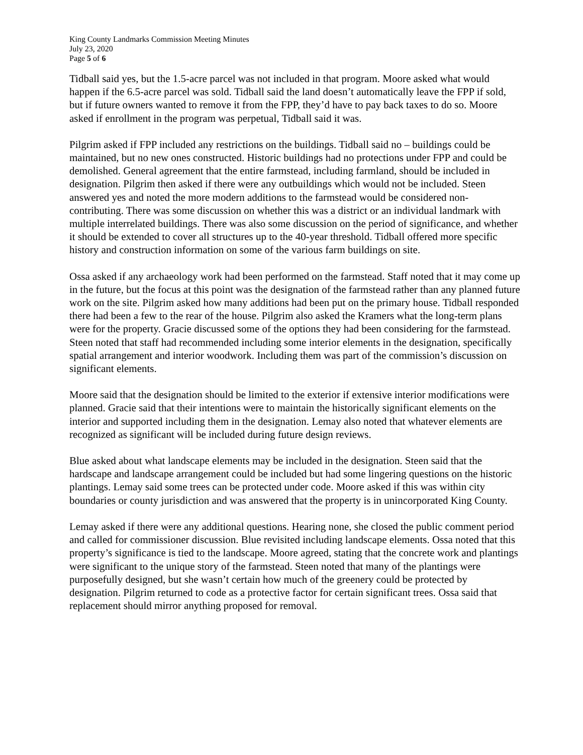King County Landmarks Commission Meeting Minutes
July 23, 2020
Page 5 of 6
Tidball said yes, but the 1.5-acre parcel was not included in that program. Moore asked what would happen if the 6.5-acre parcel was sold. Tidball said the land doesn’t automatically leave the FPP if sold, but if future owners wanted to remove it from the FPP, they’d have to pay back taxes to do so. Moore asked if enrollment in the program was perpetual, Tidball said it was.
Pilgrim asked if FPP included any restrictions on the buildings. Tidball said no – buildings could be maintained, but no new ones constructed. Historic buildings had no protections under FPP and could be demolished. General agreement that the entire farmstead, including farmland, should be included in designation. Pilgrim then asked if there were any outbuildings which would not be included. Steen answered yes and noted the more modern additions to the farmstead would be considered non-contributing. There was some discussion on whether this was a district or an individual landmark with multiple interrelated buildings. There was also some discussion on the period of significance, and whether it should be extended to cover all structures up to the 40-year threshold. Tidball offered more specific history and construction information on some of the various farm buildings on site.
Ossa asked if any archaeology work had been performed on the farmstead. Staff noted that it may come up in the future, but the focus at this point was the designation of the farmstead rather than any planned future work on the site. Pilgrim asked how many additions had been put on the primary house. Tidball responded there had been a few to the rear of the house. Pilgrim also asked the Kramers what the long-term plans were for the property. Gracie discussed some of the options they had been considering for the farmstead. Steen noted that staff had recommended including some interior elements in the designation, specifically spatial arrangement and interior woodwork. Including them was part of the commission’s discussion on significant elements.
Moore said that the designation should be limited to the exterior if extensive interior modifications were planned. Gracie said that their intentions were to maintain the historically significant elements on the interior and supported including them in the designation. Lemay also noted that whatever elements are recognized as significant will be included during future design reviews.
Blue asked about what landscape elements may be included in the designation. Steen said that the hardscape and landscape arrangement could be included but had some lingering questions on the historic plantings. Lemay said some trees can be protected under code. Moore asked if this was within city boundaries or county jurisdiction and was answered that the property is in unincorporated King County.
Lemay asked if there were any additional questions. Hearing none, she closed the public comment period and called for commissioner discussion. Blue revisited including landscape elements. Ossa noted that this property’s significance is tied to the landscape. Moore agreed, stating that the concrete work and plantings were significant to the unique story of the farmstead. Steen noted that many of the plantings were purposefully designed, but she wasn’t certain how much of the greenery could be protected by designation. Pilgrim returned to code as a protective factor for certain significant trees. Ossa said that replacement should mirror anything proposed for removal.